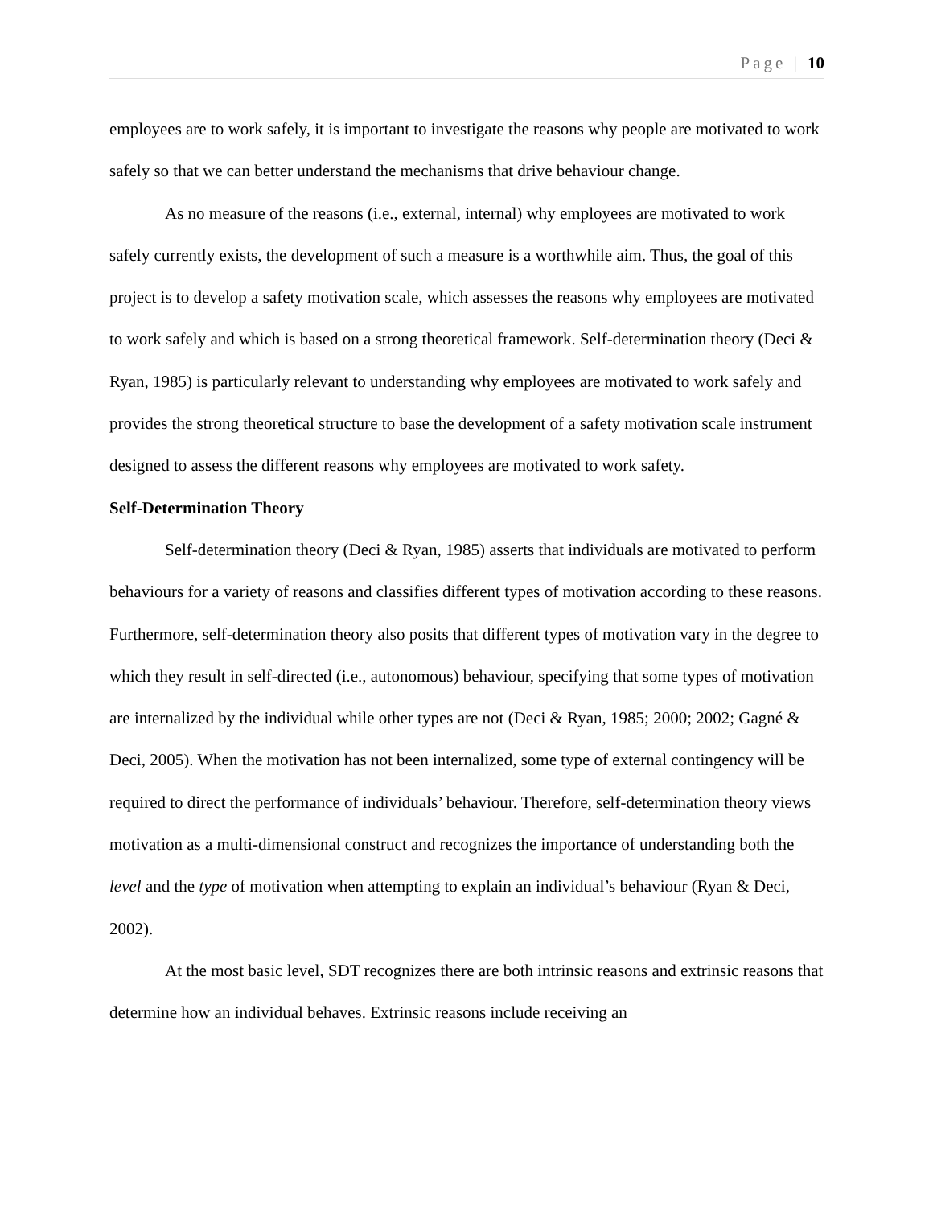Page | 10
employees are to work safely, it is important to investigate the reasons why people are motivated to work safely so that we can better understand the mechanisms that drive behaviour change.
As no measure of the reasons (i.e., external, internal) why employees are motivated to work safely currently exists, the development of such a measure is a worthwhile aim. Thus, the goal of this project is to develop a safety motivation scale, which assesses the reasons why employees are motivated to work safely and which is based on a strong theoretical framework. Self-determination theory (Deci & Ryan, 1985) is particularly relevant to understanding why employees are motivated to work safely and provides the strong theoretical structure to base the development of a safety motivation scale instrument designed to assess the different reasons why employees are motivated to work safety.
Self-Determination Theory
Self-determination theory (Deci & Ryan, 1985) asserts that individuals are motivated to perform behaviours for a variety of reasons and classifies different types of motivation according to these reasons. Furthermore, self-determination theory also posits that different types of motivation vary in the degree to which they result in self-directed (i.e., autonomous) behaviour, specifying that some types of motivation are internalized by the individual while other types are not (Deci & Ryan, 1985; 2000; 2002; Gagné & Deci, 2005). When the motivation has not been internalized, some type of external contingency will be required to direct the performance of individuals’ behaviour. Therefore, self-determination theory views motivation as a multi-dimensional construct and recognizes the importance of understanding both the level and the type of motivation when attempting to explain an individual’s behaviour (Ryan & Deci, 2002).
At the most basic level, SDT recognizes there are both intrinsic reasons and extrinsic reasons that determine how an individual behaves. Extrinsic reasons include receiving an